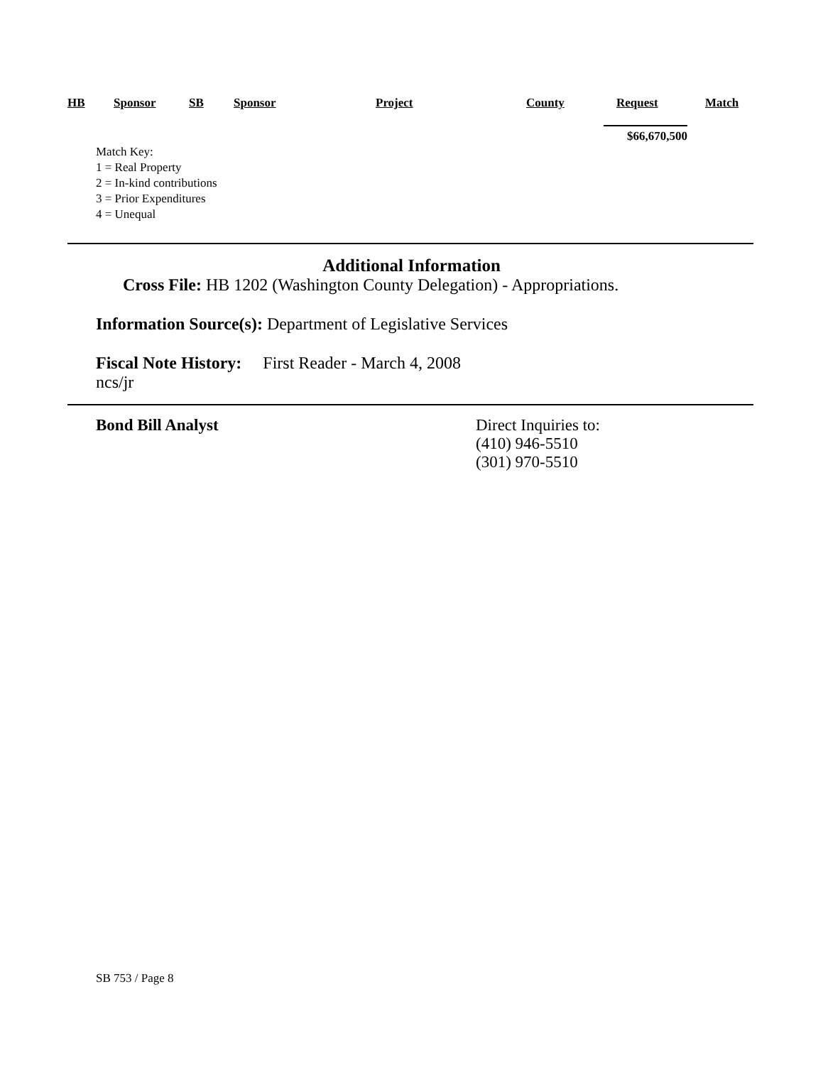| HB | Sponsor | SB | Sponsor | Project | County | Request | Match |
| --- | --- | --- | --- | --- | --- | --- | --- |
$66,670,500
Match Key:
1 = Real Property
2 = In-kind contributions
3 = Prior Expenditures
4 = Unequal
Additional Information
Cross File: HB 1202 (Washington County Delegation) - Appropriations.
Information Source(s): Department of Legislative Services
Fiscal Note History: First Reader - March 4, 2008
ncs/jr
Bond Bill Analyst Direct Inquiries to:
(410) 946-5510
(301) 970-5510
SB 753 / Page 8